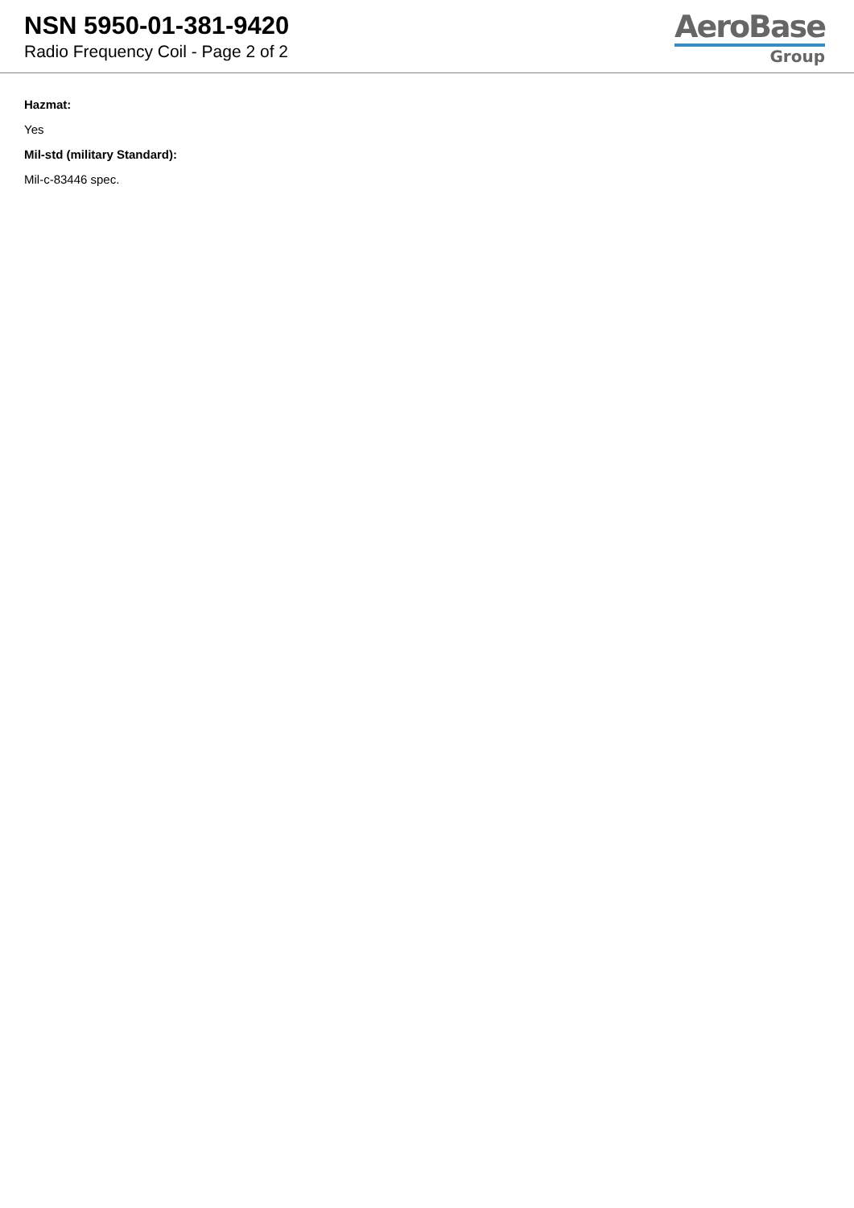NSN 5950-01-381-9420
Radio Frequency Coil - Page 2 of 2
AeroBase
Group
Hazmat:
Yes
Mil-std (military Standard):
Mil-c-83446 spec.